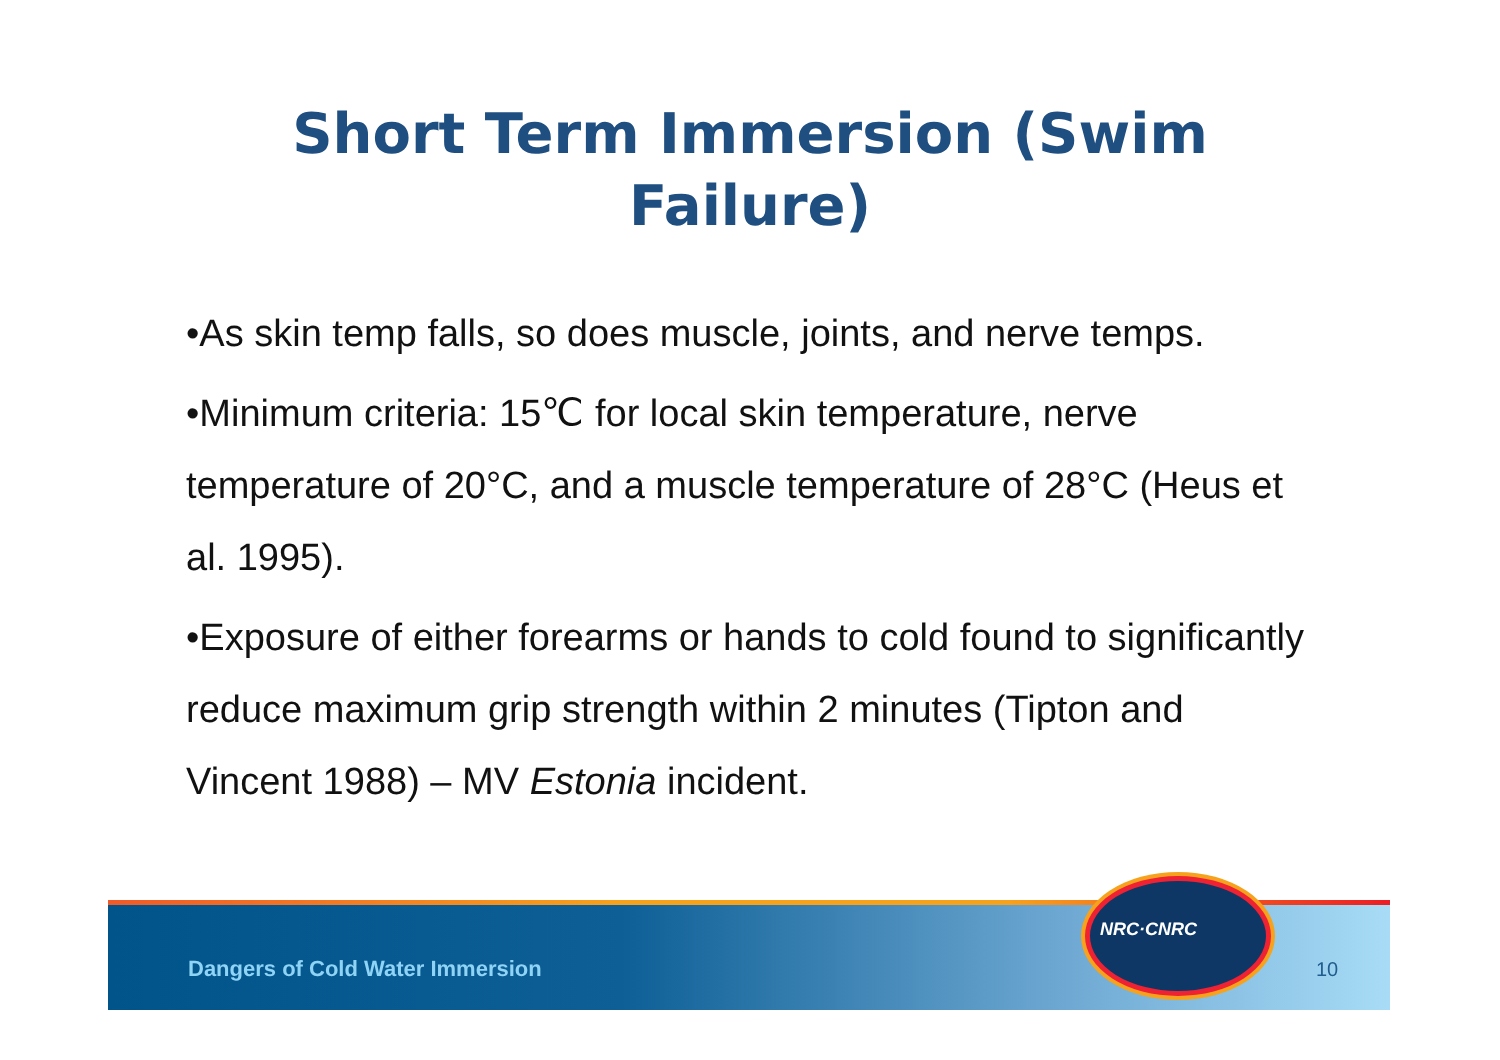Short Term Immersion (Swim
Failure)
•As skin temp falls, so does muscle, joints, and nerve temps.
•Minimum criteria: 15℃ for local skin temperature, nerve temperature of 20°C, and a muscle temperature of 28°C (Heus et al. 1995).
•Exposure of either forearms or hands to cold found to significantly reduce maximum grip strength within 2 minutes (Tipton and Vincent 1988) – MV Estonia incident.
Dangers of Cold Water Immersion
10
NRC·CNRC